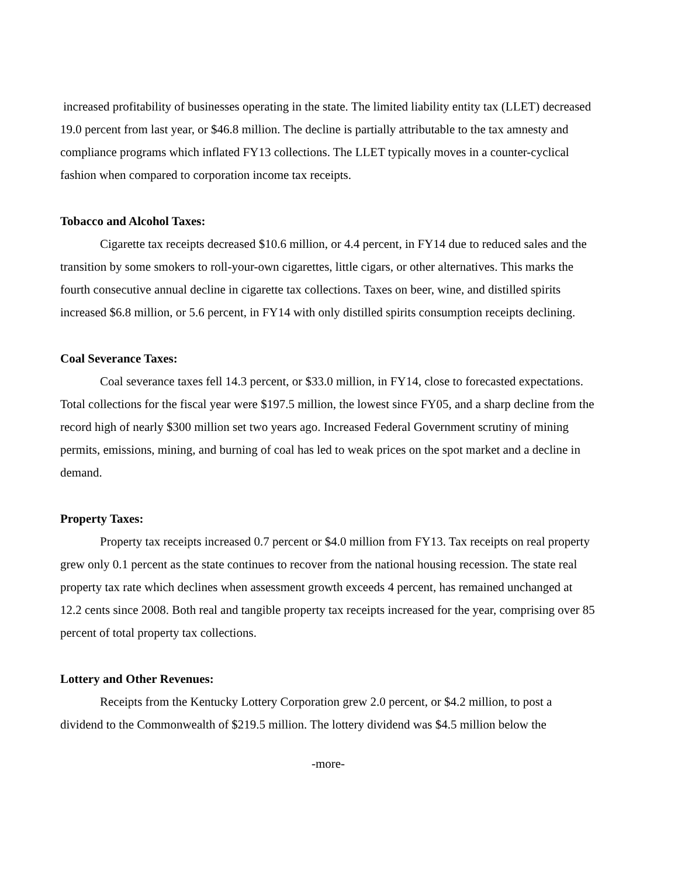increased profitability of businesses operating in the state. The limited liability entity tax (LLET) decreased 19.0 percent from last year, or $46.8 million. The decline is partially attributable to the tax amnesty and compliance programs which inflated FY13 collections. The LLET typically moves in a counter-cyclical fashion when compared to corporation income tax receipts.
Tobacco and Alcohol Taxes:
Cigarette tax receipts decreased $10.6 million, or 4.4 percent, in FY14 due to reduced sales and the transition by some smokers to roll-your-own cigarettes, little cigars, or other alternatives. This marks the fourth consecutive annual decline in cigarette tax collections. Taxes on beer, wine, and distilled spirits increased $6.8 million, or 5.6 percent, in FY14 with only distilled spirits consumption receipts declining.
Coal Severance Taxes:
Coal severance taxes fell 14.3 percent, or $33.0 million, in FY14, close to forecasted expectations. Total collections for the fiscal year were $197.5 million, the lowest since FY05, and a sharp decline from the record high of nearly $300 million set two years ago. Increased Federal Government scrutiny of mining permits, emissions, mining, and burning of coal has led to weak prices on the spot market and a decline in demand.
Property Taxes:
Property tax receipts increased 0.7 percent or $4.0 million from FY13. Tax receipts on real property grew only 0.1 percent as the state continues to recover from the national housing recession. The state real property tax rate which declines when assessment growth exceeds 4 percent, has remained unchanged at 12.2 cents since 2008. Both real and tangible property tax receipts increased for the year, comprising over 85 percent of total property tax collections.
Lottery and Other Revenues:
Receipts from the Kentucky Lottery Corporation grew 2.0 percent, or $4.2 million, to post a dividend to the Commonwealth of $219.5 million. The lottery dividend was $4.5 million below the
-more-